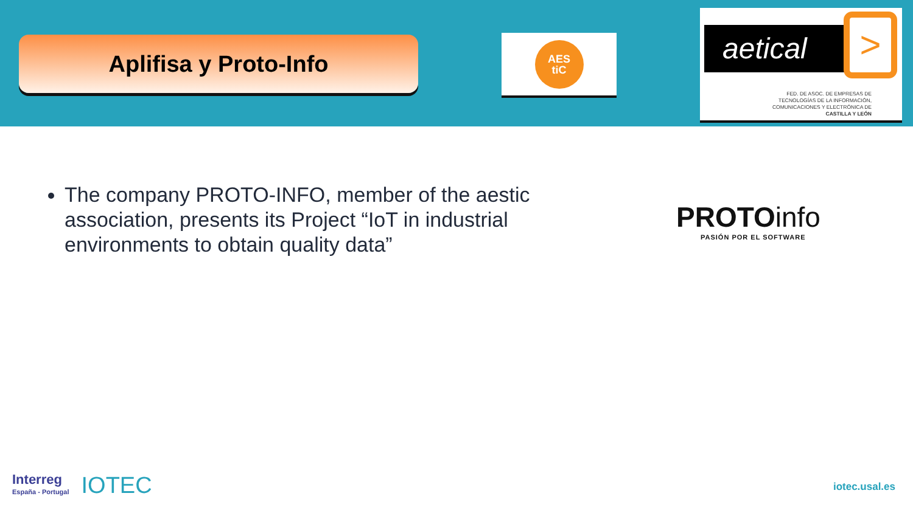Aplifisa y Proto-Info
AES
tiC
aetical >
FED. DE ASOC. DE EMPRESAS DE
TECNOLOGÍAS DE LA INFORMACIÓN,
COMUNICACIONES Y ELECTRÓNICA DE
CASTILLA Y LEÓN
The company PROTO-INFO, member of the aestic association, presents its Project “IoT in industrial environments to obtain quality data”
PROTOinfo
PASIÓN POR EL SOFTWARE
Interreg
España - Portugal
IOTEC
iotec.usal.es